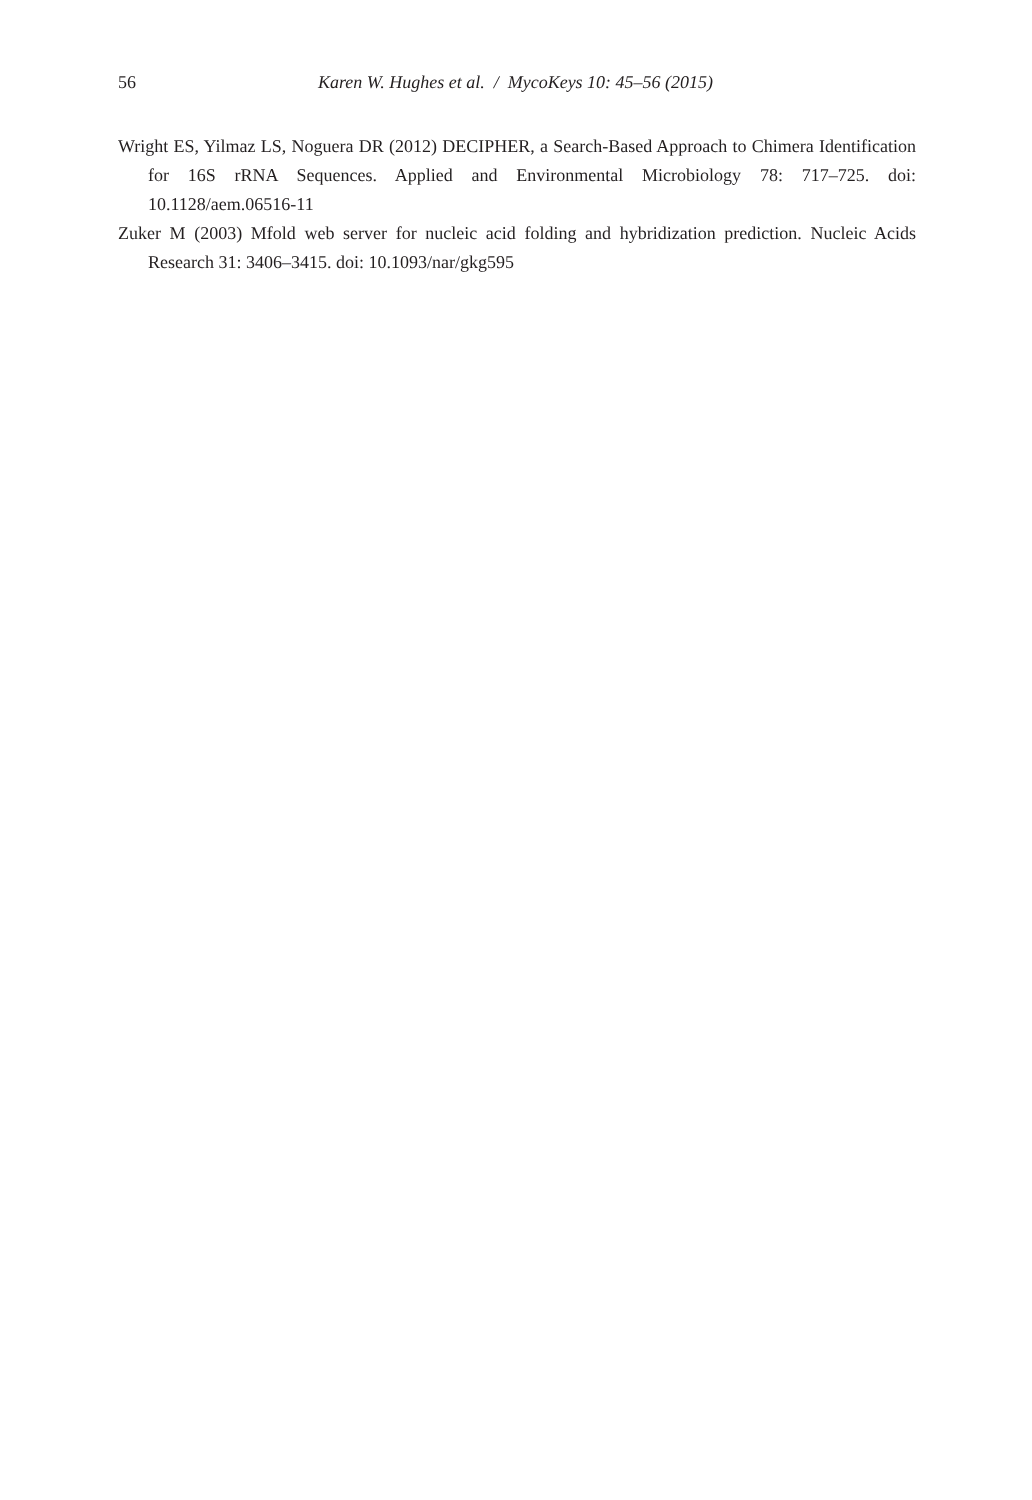56 Karen W. Hughes et al. / MycoKeys 10: 45–56 (2015)
Wright ES, Yilmaz LS, Noguera DR (2012) DECIPHER, a Search-Based Approach to Chimera Identification for 16S rRNA Sequences. Applied and Environmental Microbiology 78: 717–725. doi: 10.1128/aem.06516-11
Zuker M (2003) Mfold web server for nucleic acid folding and hybridization prediction. Nucleic Acids Research 31: 3406–3415. doi: 10.1093/nar/gkg595